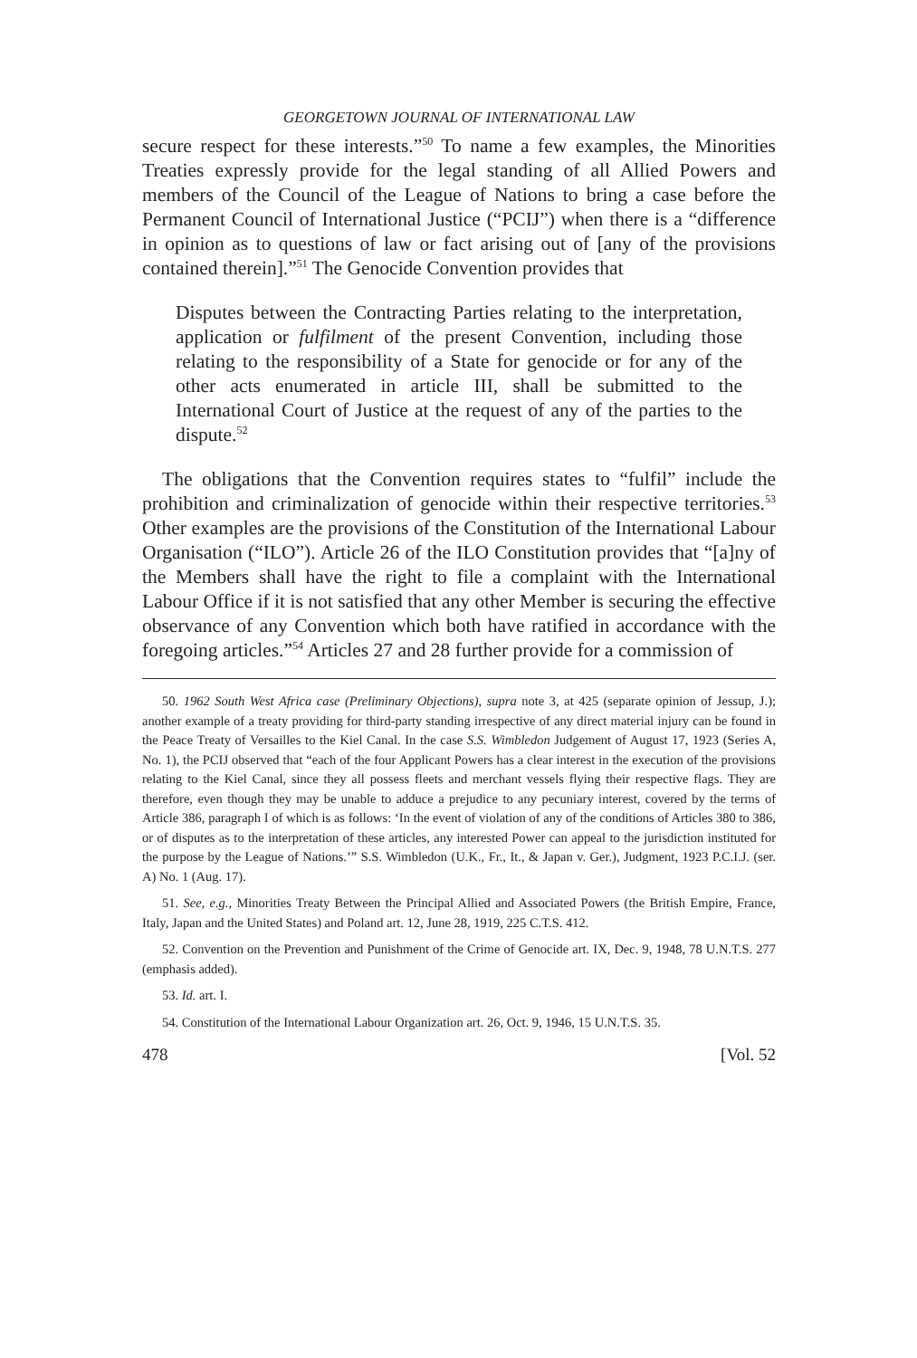GEORGETOWN JOURNAL OF INTERNATIONAL LAW
secure respect for these interests.”<sup>50</sup> To name a few examples, the Minorities Treaties expressly provide for the legal standing of all Allied Powers and members of the Council of the League of Nations to bring a case before the Permanent Council of International Justice (“PCIJ”) when there is a “difference in opinion as to questions of law or fact arising out of [any of the provisions contained therein].”<sup>51</sup> The Genocide Convention provides that
Disputes between the Contracting Parties relating to the interpretation, application or fulfilment of the present Convention, including those relating to the responsibility of a State for genocide or for any of the other acts enumerated in article III, shall be submitted to the International Court of Justice at the request of any of the parties to the dispute.<sup>52</sup>
The obligations that the Convention requires states to “fulfil” include the prohibition and criminalization of genocide within their respective territories.<sup>53</sup> Other examples are the provisions of the Constitution of the International Labour Organisation (“ILO”). Article 26 of the ILO Constitution provides that “[a]ny of the Members shall have the right to file a complaint with the International Labour Office if it is not satisfied that any other Member is securing the effective observance of any Convention which both have ratified in accordance with the foregoing articles.”<sup>54</sup> Articles 27 and 28 further provide for a commission of
50. 1962 South West Africa case (Preliminary Objections), supra note 3, at 425 (separate opinion of Jessup, J.); another example of a treaty providing for third-party standing irrespective of any direct material injury can be found in the Peace Treaty of Versailles to the Kiel Canal. In the case S.S. Wimbledon Judgement of August 17, 1923 (Series A, No. 1), the PCIJ observed that “each of the four Applicant Powers has a clear interest in the execution of the provisions relating to the Kiel Canal, since they all possess fleets and merchant vessels flying their respective flags. They are therefore, even though they may be unable to adduce a prejudice to any pecuniary interest, covered by the terms of Article 386, paragraph I of which is as follows: ‘In the event of violation of any of the conditions of Articles 380 to 386, or of disputes as to the interpretation of these articles, any interested Power can appeal to the jurisdiction instituted for the purpose by the League of Nations.’” S.S. Wimbledon (U.K., Fr., It., & Japan v. Ger.), Judgment, 1923 P.C.I.J. (ser. A) No. 1 (Aug. 17).
51. See, e.g., Minorities Treaty Between the Principal Allied and Associated Powers (the British Empire, France, Italy, Japan and the United States) and Poland art. 12, June 28, 1919, 225 C.T.S. 412.
52. Convention on the Prevention and Punishment of the Crime of Genocide art. IX, Dec. 9, 1948, 78 U.N.T.S. 277 (emphasis added).
53. Id. art. I.
54. Constitution of the International Labour Organization art. 26, Oct. 9, 1946, 15 U.N.T.S. 35.
478 [Vol. 52